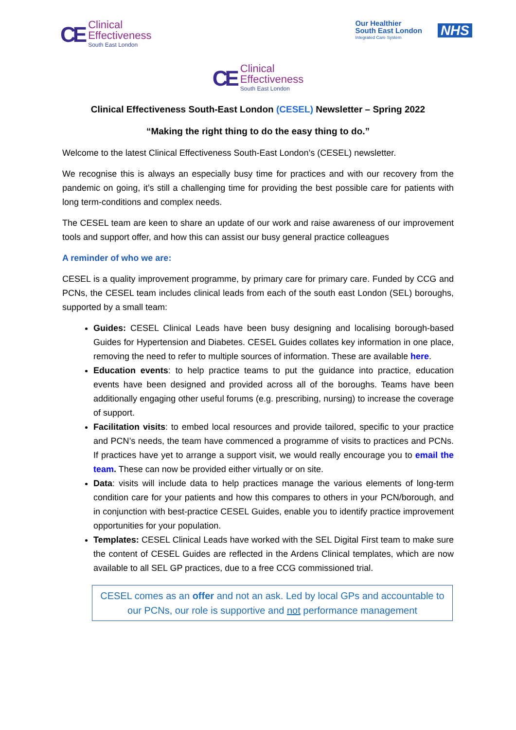CE
Clinical
Effectiveness
South East London
Our Healthier
South East London
Integrated Care System
NHS
CE
Clinical
Effectiveness
South East London
Clinical Effectiveness South-East London (CESEL) Newsletter – Spring 2022
“Making the right thing to do the easy thing to do.”
Welcome to the latest Clinical Effectiveness South-East London’s (CESEL) newsletter.
We recognise this is always an especially busy time for practices and with our recovery from the pandemic on going, it’s still a challenging time for providing the best possible care for patients with long term-conditions and complex needs.
The CESEL team are keen to share an update of our work and raise awareness of our improvement tools and support offer, and how this can assist our busy general practice colleagues
A reminder of who we are:
CESEL is a quality improvement programme, by primary care for primary care. Funded by CCG and PCNs, the CESEL team includes clinical leads from each of the south east London (SEL) boroughs, supported by a small team:
Guides: CESEL Clinical Leads have been busy designing and localising borough-based Guides for Hypertension and Diabetes. CESEL Guides collates key information in one place, removing the need to refer to multiple sources of information. These are available here.
Education events: to help practice teams to put the guidance into practice, education events have been designed and provided across all of the boroughs. Teams have been additionally engaging other useful forums (e.g. prescribing, nursing) to increase the coverage of support.
Facilitation visits: to embed local resources and provide tailored, specific to your practice and PCN’s needs, the team have commenced a programme of visits to practices and PCNs. If practices have yet to arrange a support visit, we would really encourage you to email the team. These can now be provided either virtually or on site.
Data: visits will include data to help practices manage the various elements of long-term condition care for your patients and how this compares to others in your PCN/borough, and in conjunction with best-practice CESEL Guides, enable you to identify practice improvement opportunities for your population.
Templates: CESEL Clinical Leads have worked with the SEL Digital First team to make sure the content of CESEL Guides are reflected in the Ardens Clinical templates, which are now available to all SEL GP practices, due to a free CCG commissioned trial.
CESEL comes as an offer and not an ask. Led by local GPs and accountable to our PCNs, our role is supportive and not performance management